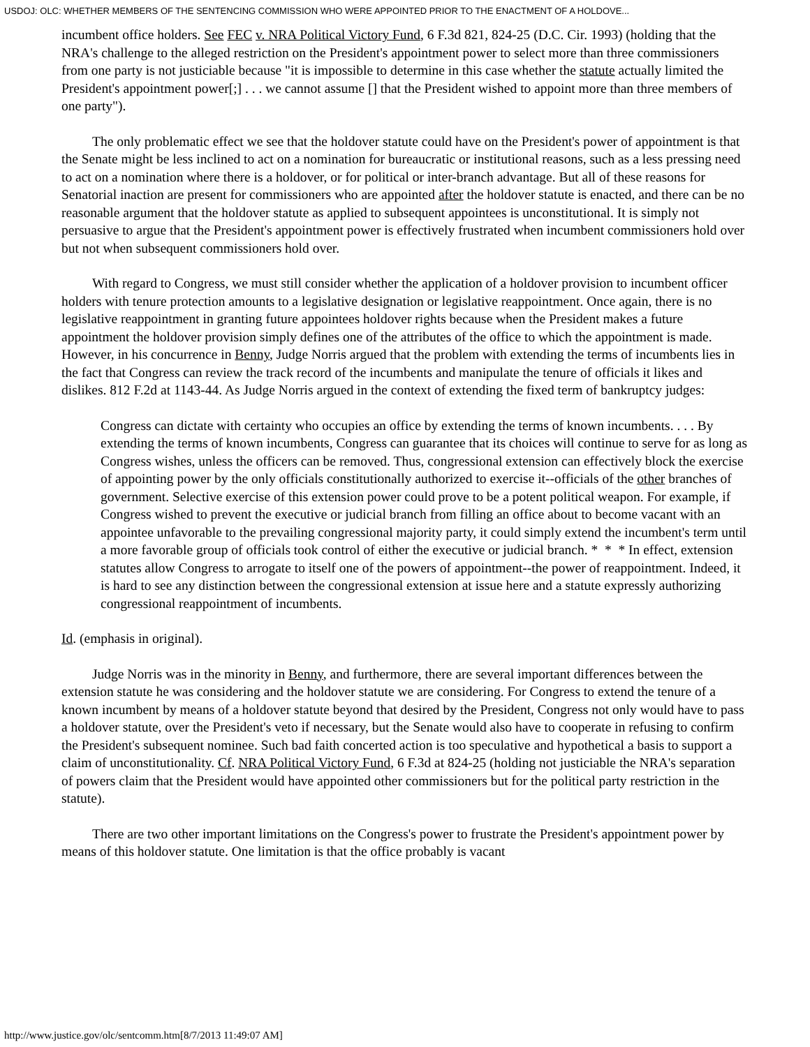USDOJ: OLC: WHETHER MEMBERS OF THE SENTENCING COMMISSION WHO WERE APPOINTED PRIOR TO THE ENACTMENT OF A HOLDOVE...
incumbent office holders. See FEC v. NRA Political Victory Fund, 6 F.3d 821, 824-25 (D.C. Cir. 1993) (holding that the NRA's challenge to the alleged restriction on the President's appointment power to select more than three commissioners from one party is not justiciable because "it is impossible to determine in this case whether the statute actually limited the President's appointment power[;] . . . we cannot assume [] that the President wished to appoint more than three members of one party").
The only problematic effect we see that the holdover statute could have on the President's power of appointment is that the Senate might be less inclined to act on a nomination for bureaucratic or institutional reasons, such as a less pressing need to act on a nomination where there is a holdover, or for political or inter-branch advantage. But all of these reasons for Senatorial inaction are present for commissioners who are appointed after the holdover statute is enacted, and there can be no reasonable argument that the holdover statute as applied to subsequent appointees is unconstitutional. It is simply not persuasive to argue that the President's appointment power is effectively frustrated when incumbent commissioners hold over but not when subsequent commissioners hold over.
With regard to Congress, we must still consider whether the application of a holdover provision to incumbent officer holders with tenure protection amounts to a legislative designation or legislative reappointment. Once again, there is no legislative reappointment in granting future appointees holdover rights because when the President makes a future appointment the holdover provision simply defines one of the attributes of the office to which the appointment is made. However, in his concurrence in Benny, Judge Norris argued that the problem with extending the terms of incumbents lies in the fact that Congress can review the track record of the incumbents and manipulate the tenure of officials it likes and dislikes. 812 F.2d at 1143-44. As Judge Norris argued in the context of extending the fixed term of bankruptcy judges:
Congress can dictate with certainty who occupies an office by extending the terms of known incumbents. . . . By extending the terms of known incumbents, Congress can guarantee that its choices will continue to serve for as long as Congress wishes, unless the officers can be removed. Thus, congressional extension can effectively block the exercise of appointing power by the only officials constitutionally authorized to exercise it--officials of the other branches of government. Selective exercise of this extension power could prove to be a potent political weapon. For example, if Congress wished to prevent the executive or judicial branch from filling an office about to become vacant with an appointee unfavorable to the prevailing congressional majority party, it could simply extend the incumbent's term until a more favorable group of officials took control of either the executive or judicial branch. * * * In effect, extension statutes allow Congress to arrogate to itself one of the powers of appointment--the power of reappointment. Indeed, it is hard to see any distinction between the congressional extension at issue here and a statute expressly authorizing congressional reappointment of incumbents.
Id. (emphasis in original).
Judge Norris was in the minority in Benny, and furthermore, there are several important differences between the extension statute he was considering and the holdover statute we are considering. For Congress to extend the tenure of a known incumbent by means of a holdover statute beyond that desired by the President, Congress not only would have to pass a holdover statute, over the President's veto if necessary, but the Senate would also have to cooperate in refusing to confirm the President's subsequent nominee. Such bad faith concerted action is too speculative and hypothetical a basis to support a claim of unconstitutionality. Cf. NRA Political Victory Fund, 6 F.3d at 824-25 (holding not justiciable the NRA's separation of powers claim that the President would have appointed other commissioners but for the political party restriction in the statute).
There are two other important limitations on the Congress's power to frustrate the President's appointment power by means of this holdover statute. One limitation is that the office probably is vacant
http://www.justice.gov/olc/sentcomm.htm[8/7/2013 11:49:07 AM]